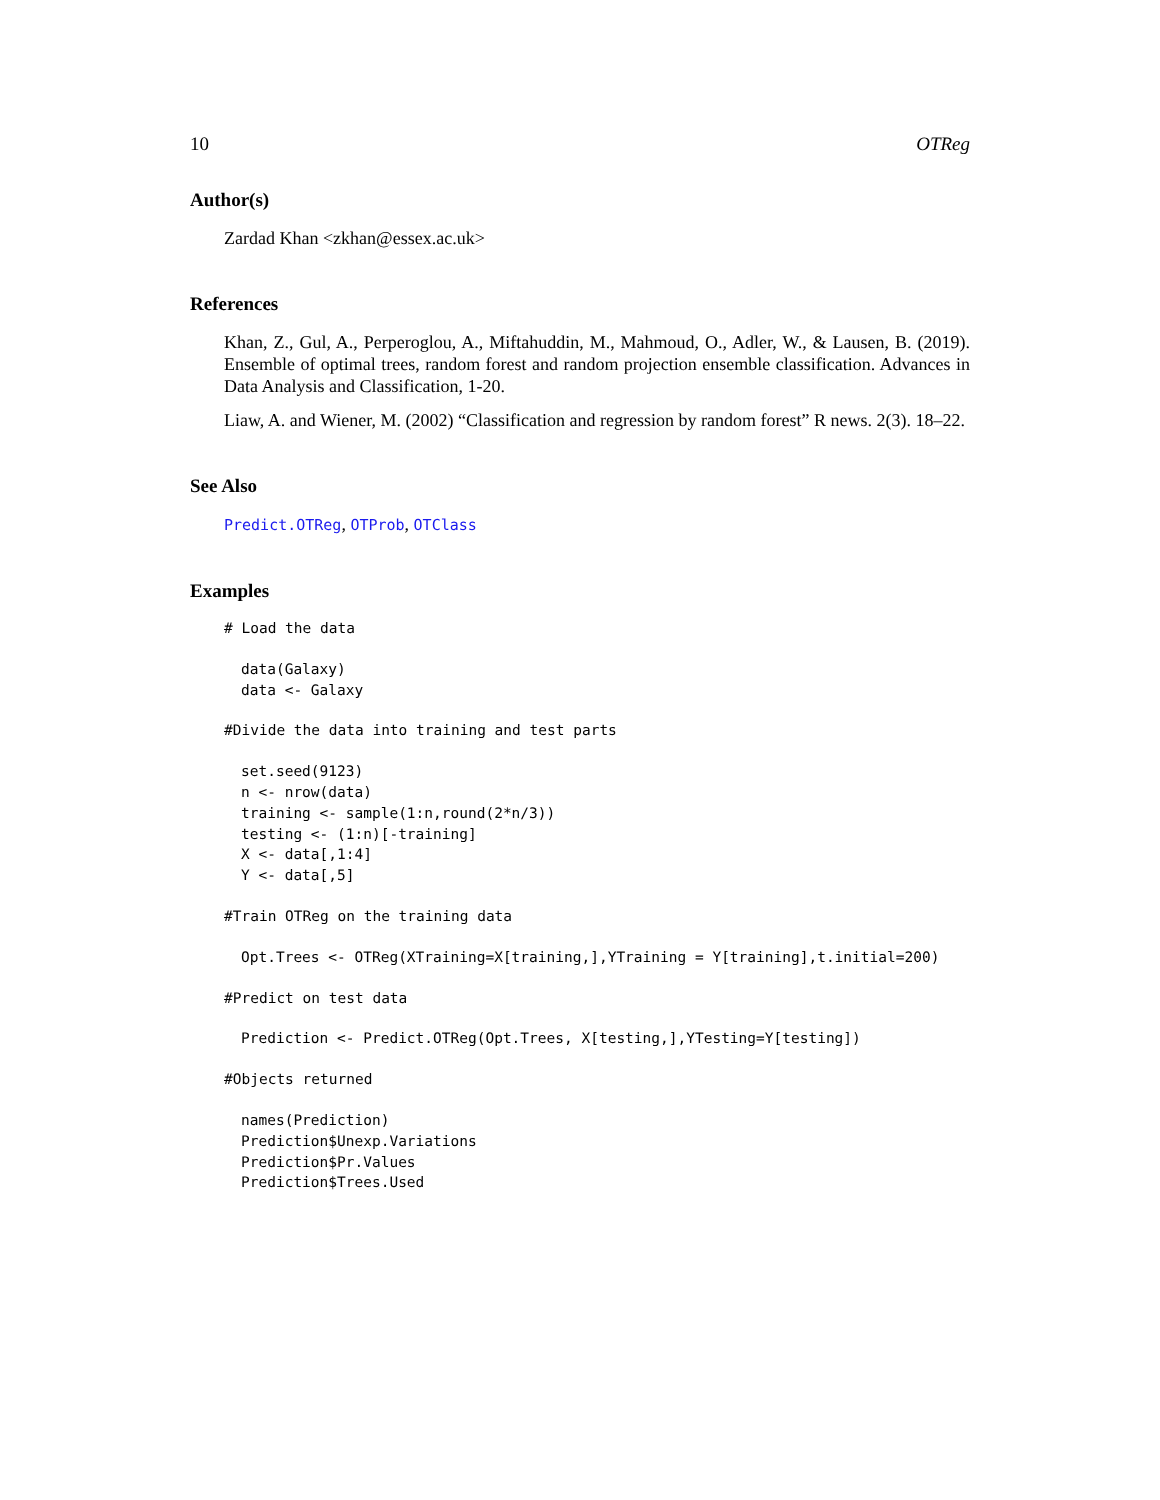10 OTReg
Author(s)
Zardad Khan <zkhan@essex.ac.uk>
References
Khan, Z., Gul, A., Perperoglou, A., Miftahuddin, M., Mahmoud, O., Adler, W., & Lausen, B. (2019). Ensemble of optimal trees, random forest and random projection ensemble classification. Advances in Data Analysis and Classification, 1-20.
Liaw, A. and Wiener, M. (2002) “Classification and regression by random forest” R news. 2(3). 18–22.
See Also
Predict.OTReg, OTProb, OTClass
Examples
# Load the data
data(Galaxy)
data <- Galaxy
#Divide the data into training and test parts
set.seed(9123)
n <- nrow(data)
training <- sample(1:n,round(2*n/3))
testing <- (1:n)[-training]
X <- data[,1:4]
Y <- data[,5]
#Train OTReg on the training data
Opt.Trees <- OTReg(XTraining=X[training,],YTraining = Y[training],t.initial=200)
#Predict on test data
Prediction <- Predict.OTReg(Opt.Trees, X[testing,],YTesting=Y[testing])
#Objects returned
names(Prediction)
Prediction$Unexp.Variations
Prediction$Pr.Values
Prediction$Trees.Used